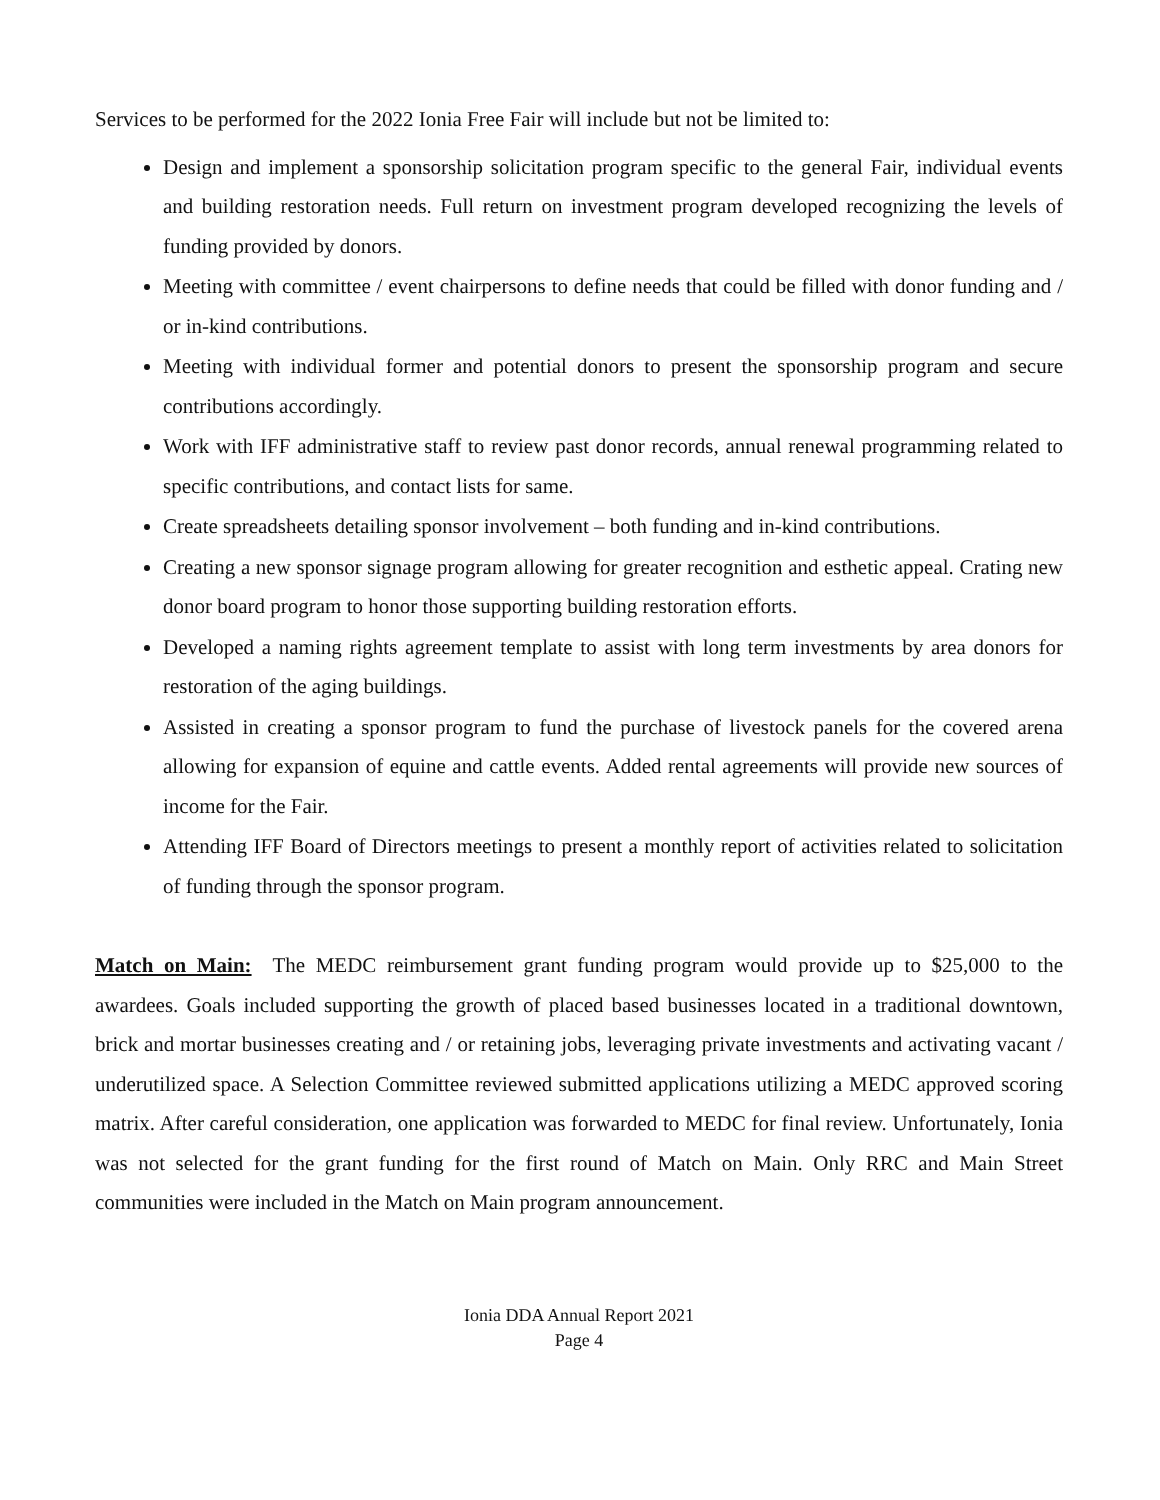Services to be performed for the 2022 Ionia Free Fair will include but not be limited to:
Design and implement a sponsorship solicitation program specific to the general Fair, individual events and building restoration needs. Full return on investment program developed recognizing the levels of funding provided by donors.
Meeting with committee / event chairpersons to define needs that could be filled with donor funding and / or in-kind contributions.
Meeting with individual former and potential donors to present the sponsorship program and secure contributions accordingly.
Work with IFF administrative staff to review past donor records, annual renewal programming related to specific contributions, and contact lists for same.
Create spreadsheets detailing sponsor involvement – both funding and in-kind contributions.
Creating a new sponsor signage program allowing for greater recognition and esthetic appeal. Crating new donor board program to honor those supporting building restoration efforts.
Developed a naming rights agreement template to assist with long term investments by area donors for restoration of the aging buildings.
Assisted in creating a sponsor program to fund the purchase of livestock panels for the covered arena allowing for expansion of equine and cattle events. Added rental agreements will provide new sources of income for the Fair.
Attending IFF Board of Directors meetings to present a monthly report of activities related to solicitation of funding through the sponsor program.
Match on Main: The MEDC reimbursement grant funding program would provide up to $25,000 to the awardees. Goals included supporting the growth of placed based businesses located in a traditional downtown, brick and mortar businesses creating and / or retaining jobs, leveraging private investments and activating vacant / underutilized space. A Selection Committee reviewed submitted applications utilizing a MEDC approved scoring matrix. After careful consideration, one application was forwarded to MEDC for final review. Unfortunately, Ionia was not selected for the grant funding for the first round of Match on Main. Only RRC and Main Street communities were included in the Match on Main program announcement.
Ionia DDA Annual Report 2021
Page 4